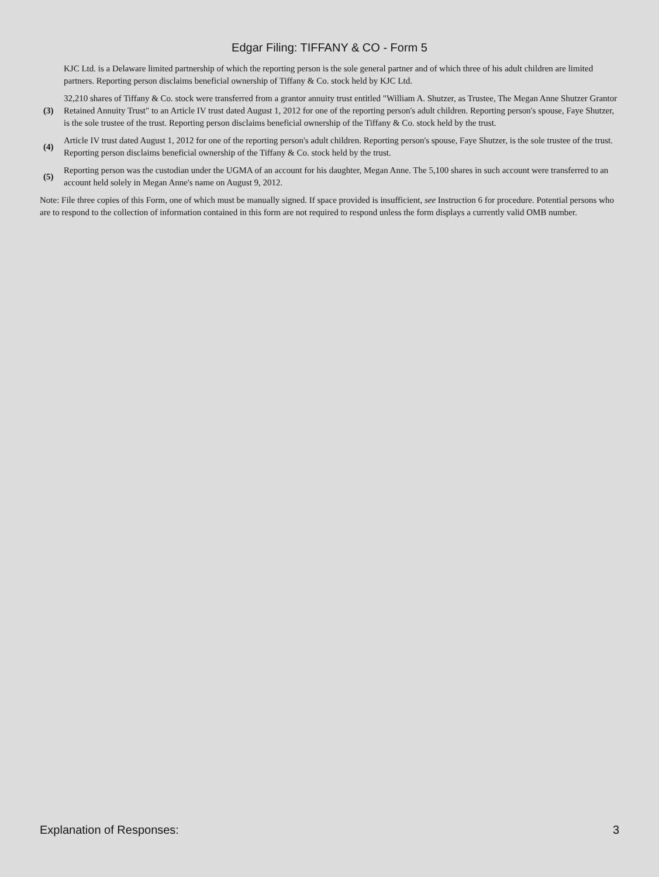Edgar Filing: TIFFANY & CO - Form 5
KJC Ltd. is a Delaware limited partnership of which the reporting person is the sole general partner and of which three of his adult children are limited partners. Reporting person disclaims beneficial ownership of Tiffany & Co. stock held by KJC Ltd.
(3)
32,210 shares of Tiffany & Co. stock were transferred from a grantor annuity trust entitled "William A. Shutzer, as Trustee, The Megan Anne Shutzer Grantor Retained Annuity Trust" to an Article IV trust dated August 1, 2012 for one of the reporting person's adult children. Reporting person's spouse, Faye Shutzer, is the sole trustee of the trust. Reporting person disclaims beneficial ownership of the Tiffany & Co. stock held by the trust.
(4)
Article IV trust dated August 1, 2012 for one of the reporting person's adult children. Reporting person's spouse, Faye Shutzer, is the sole trustee of the trust. Reporting person disclaims beneficial ownership of the Tiffany & Co. stock held by the trust.
(5)
Reporting person was the custodian under the UGMA of an account for his daughter, Megan Anne. The 5,100 shares in such account were transferred to an account held solely in Megan Anne's name on August 9, 2012.
Note: File three copies of this Form, one of which must be manually signed. If space provided is insufficient, see Instruction 6 for procedure. Potential persons who are to respond to the collection of information contained in this form are not required to respond unless the form displays a currently valid OMB number.
Explanation of Responses: 3